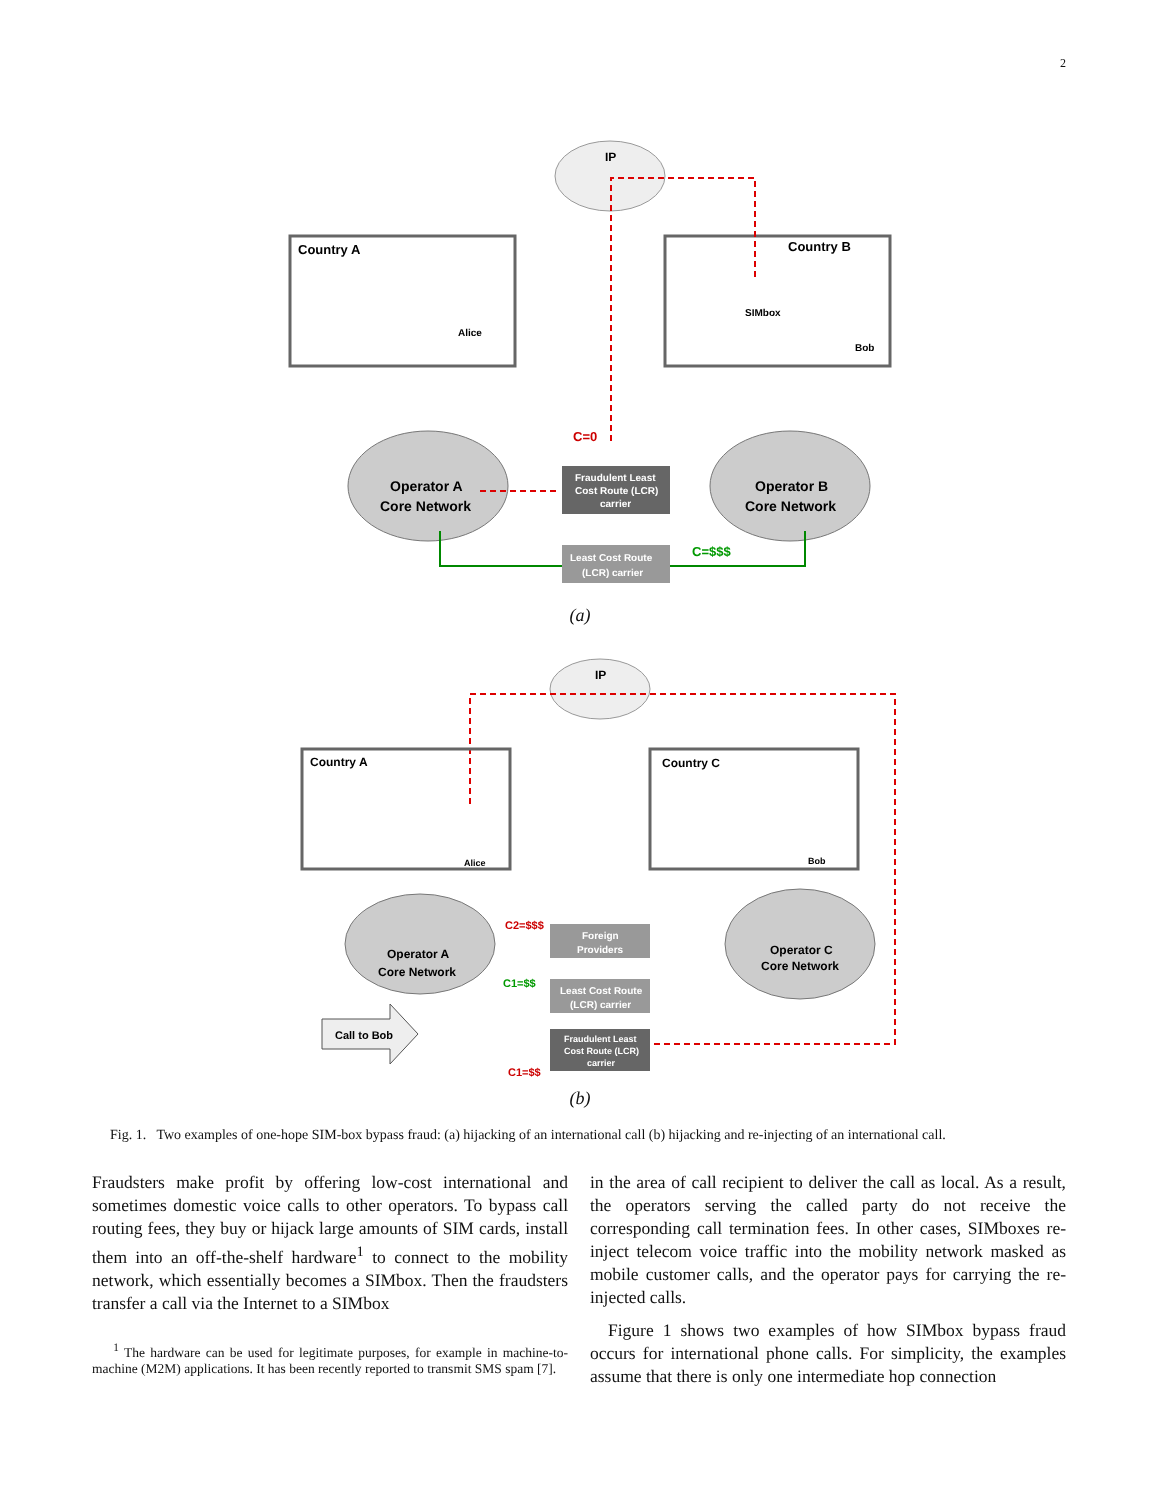2
IP
Country A
Alice
Country B
SIMbox
Bob
Operator A
Core Network
Operator B
Core Network
Fraudulent Least
Cost Route (LCR)
carrier
Least Cost Route
(LCR) carrier
C=0
C=$$$
(a)
IP
Country A
Alice
Country C
Bob
Operator A
Core Network
Operator C
Core Network
Foreign
Providers
Least Cost Route
(LCR) carrier
Fraudulent Least
Cost Route (LCR)
carrier
Call to Bob
C2=$$$
C1=$$
C1=$$
(b)
Fig. 1. Two examples of one-hope SIM-box bypass fraud: (a) hijacking of an international call (b) hijacking and re-injecting of an international call.
Fraudsters make profit by offering low-cost international and sometimes domestic voice calls to other operators. To bypass call routing fees, they buy or hijack large amounts of SIM cards, install them into an off-the-shelf hardware<sup>1</sup> to connect to the mobility network, which essentially becomes a SIMbox. Then the fraudsters transfer a call via the Internet to a SIMbox
<sup>1</sup> The hardware can be used for legitimate purposes, for example in machine-to-machine (M2M) applications. It has been recently reported to transmit SMS spam [7].
in the area of call recipient to deliver the call as local. As a result, the operators serving the called party do not receive the corresponding call termination fees. In other cases, SIMboxes re-inject telecom voice traffic into the mobility network masked as mobile customer calls, and the operator pays for carrying the re-injected calls.
Figure 1 shows two examples of how SIMbox bypass fraud occurs for international phone calls. For simplicity, the examples assume that there is only one intermediate hop connection